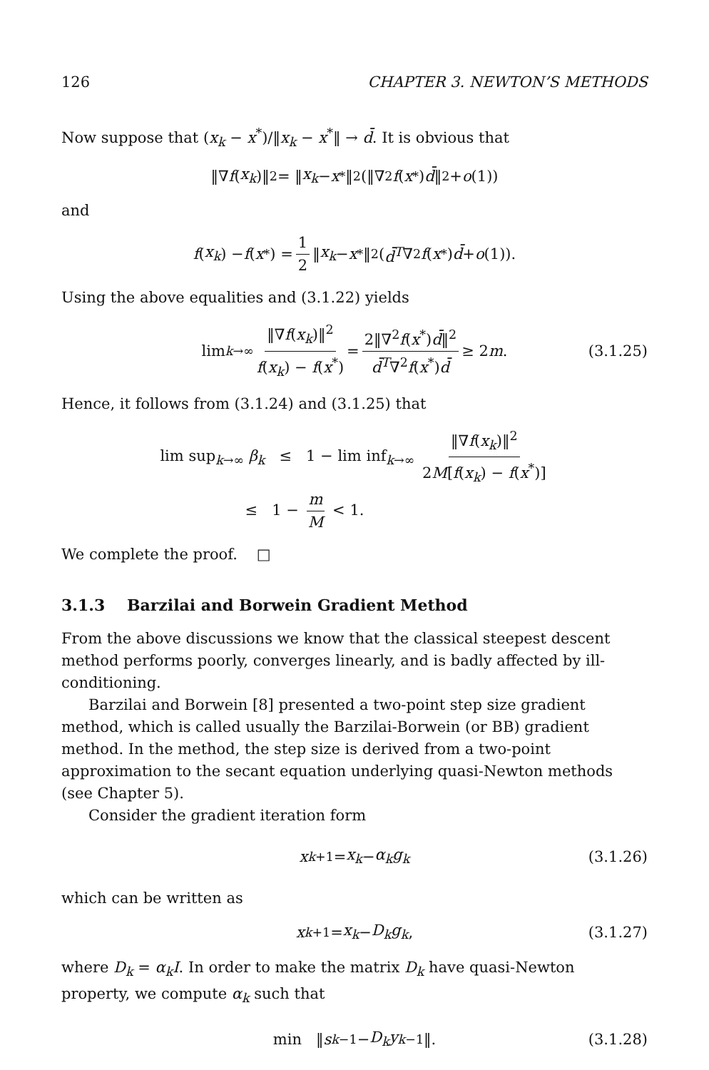126 CHAPTER 3. NEWTON’S METHODS
Now suppose that (x<sub>k</sub> − x<sup>*</sup>)/‖x<sub>k</sub> − x<sup>*</sup>‖ → d̄. It is obvious that
‖∇ f (x<sub>k</sub>)‖<sup>2</sup> = ‖ x<sub>k</sub> − x<sup>*</sup>‖<sup>2</sup>(‖∇<sup>2</sup> f (x<sup>*</sup>) d̄ ‖<sup>2</sup> + o (1))
and
f (x<sub>k</sub>) − f (x<sup>*</sup>) = 1 2 ‖ x<sub>k</sub> − x<sup>*</sup>‖<sup>2</sup>(d̄<sup>T</sup> ∇<sup>2</sup> f (x<sup>*</sup>) d̄ + o (1)).
Using the above equalities and (3.1.22) yields
lim<sub>k→∞</sub> ‖∇f(x<sub>k</sub>)‖<sup>2</sup> f(x<sub>k</sub>) − f(x<sup>*</sup>) = 2‖∇<sup>2</sup>f(x<sup>*</sup>)d̄‖<sup>2</sup> d̄<sup>T</sup>∇<sup>2</sup>f(x<sup>*</sup>)d̄ ≥ 2 m. (3.1.25)
Hence, it follows from (3.1.24) and (3.1.25) that
lim sup<sub>k→∞</sub> β<sub>k</sub> ≤ 1 − lim inf<sub>k→∞</sub> ‖∇f(x<sub>k</sub>)‖<sup>2</sup> 2M[f(x<sub>k</sub>) − f(x<sup>*</sup>)]
≤ 1 − m M < 1.
We complete the proof. □
3.1.3 Barzilai and Borwein Gradient Method
From the above discussions we know that the classical steepest descent method performs poorly, converges linearly, and is badly affected by ill-conditioning.
Barzilai and Borwein [8] presented a two-point step size gradient method, which is called usually the Barzilai-Borwein (or BB) gradient method. In the method, the step size is derived from a two-point approximation to the secant equation underlying quasi-Newton methods (see Chapter 5).
Consider the gradient iteration form
x<sub>k+1</sub> = x<sub>k</sub> − α<sub>k</sub>g<sub>k</sub> (3.1.26)
which can be written as
x<sub>k+1</sub> = x<sub>k</sub> − D<sub>k</sub>g<sub>k</sub>, (3.1.27)
where D<sub>k</sub> = α<sub>k</sub>I. In order to make the matrix D<sub>k</sub> have quasi-Newton property, we compute α<sub>k</sub> such that
min ‖ s<sub>k−1</sub> − D<sub>k</sub>y<sub>k−1</sub>‖. (3.1.28)